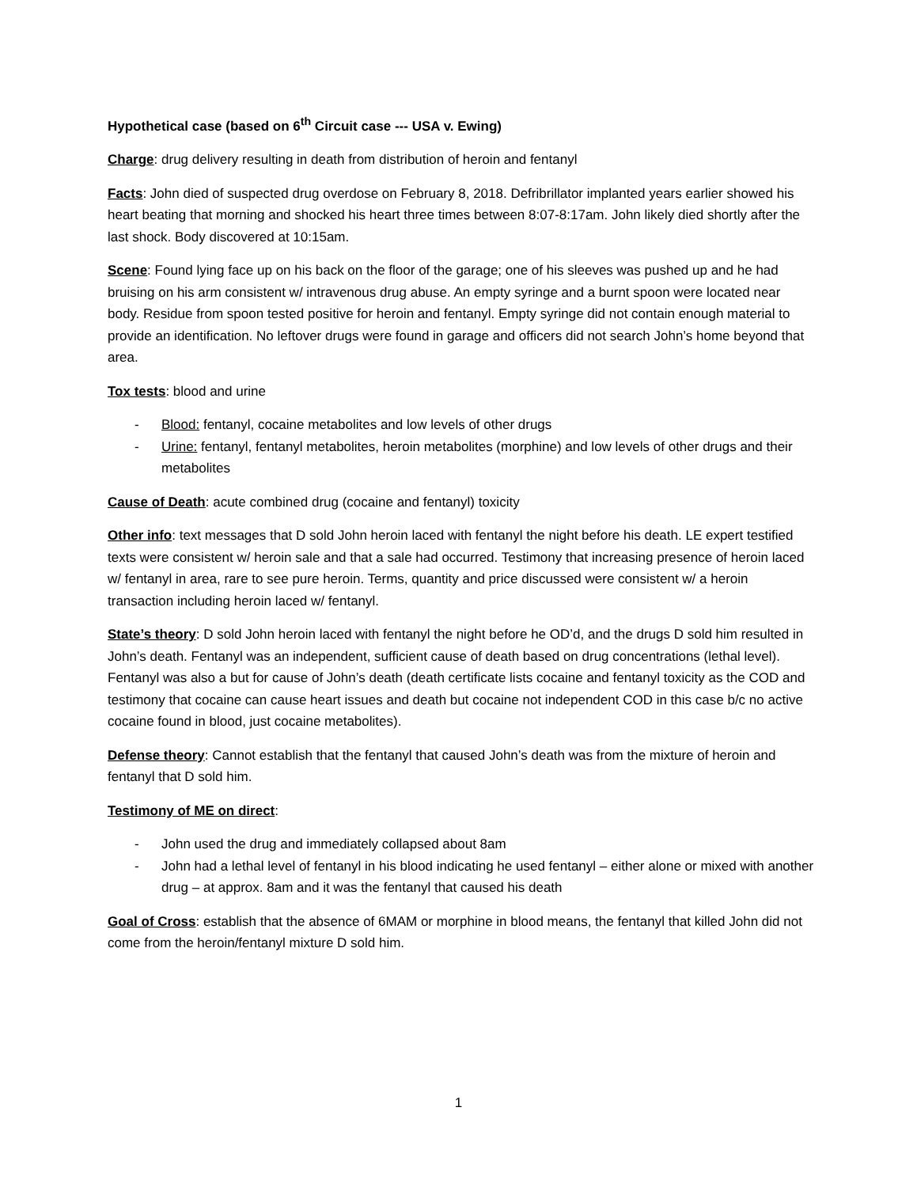Hypothetical case (based on 6<sup>th</sup> Circuit case --- USA v. Ewing)
Charge: drug delivery resulting in death from distribution of heroin and fentanyl
Facts: John died of suspected drug overdose on February 8, 2018. Defribrillator implanted years earlier showed his heart beating that morning and shocked his heart three times between 8:07-8:17am. John likely died shortly after the last shock. Body discovered at 10:15am.
Scene: Found lying face up on his back on the floor of the garage; one of his sleeves was pushed up and he had bruising on his arm consistent w/ intravenous drug abuse. An empty syringe and a burnt spoon were located near body. Residue from spoon tested positive for heroin and fentanyl. Empty syringe did not contain enough material to provide an identification. No leftover drugs were found in garage and officers did not search John’s home beyond that area.
Tox tests: blood and urine
- Blood: fentanyl, cocaine metabolites and low levels of other drugs
- Urine: fentanyl, fentanyl metabolites, heroin metabolites (morphine) and low levels of other drugs and their metabolites
Cause of Death: acute combined drug (cocaine and fentanyl) toxicity
Other info: text messages that D sold John heroin laced with fentanyl the night before his death. LE expert testified texts were consistent w/ heroin sale and that a sale had occurred. Testimony that increasing presence of heroin laced w/ fentanyl in area, rare to see pure heroin. Terms, quantity and price discussed were consistent w/ a heroin transaction including heroin laced w/ fentanyl.
State’s theory: D sold John heroin laced with fentanyl the night before he OD’d, and the drugs D sold him resulted in John’s death. Fentanyl was an independent, sufficient cause of death based on drug concentrations (lethal level). Fentanyl was also a but for cause of John’s death (death certificate lists cocaine and fentanyl toxicity as the COD and testimony that cocaine can cause heart issues and death but cocaine not independent COD in this case b/c no active cocaine found in blood, just cocaine metabolites).
Defense theory: Cannot establish that the fentanyl that caused John’s death was from the mixture of heroin and fentanyl that D sold him.
Testimony of ME on direct:
- John used the drug and immediately collapsed about 8am
- John had a lethal level of fentanyl in his blood indicating he used fentanyl – either alone or mixed with another drug – at approx. 8am and it was the fentanyl that caused his death
Goal of Cross: establish that the absence of 6MAM or morphine in blood means, the fentanyl that killed John did not come from the heroin/fentanyl mixture D sold him.
1